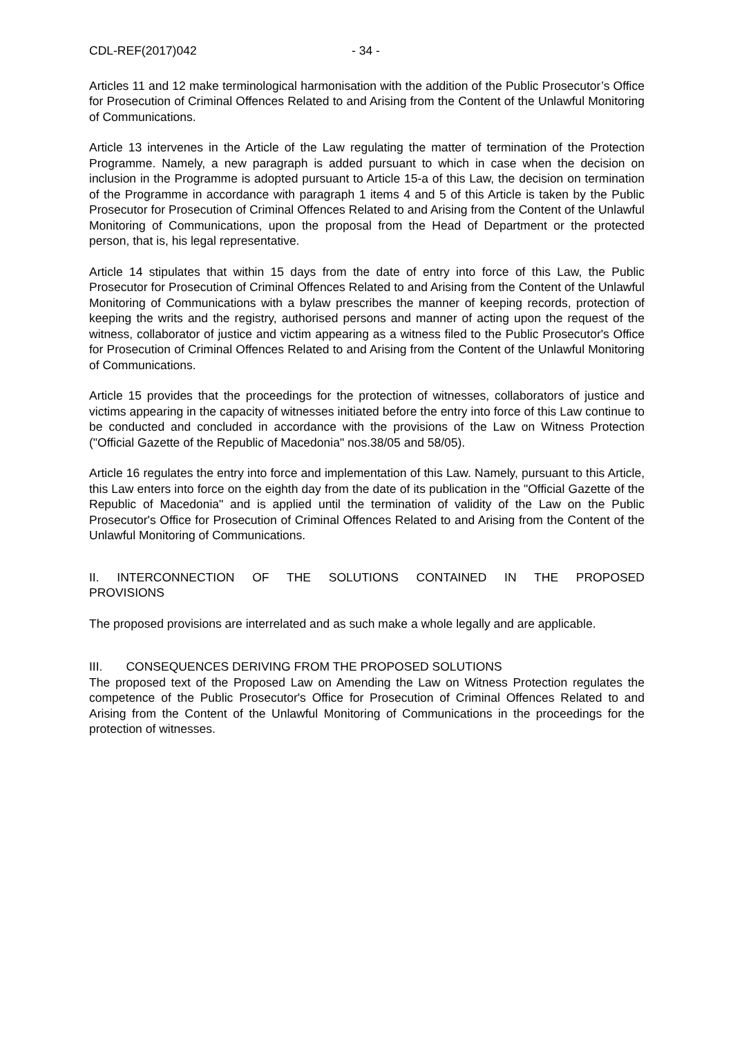CDL-REF(2017)042 - 34 -
Articles 11 and 12 make terminological harmonisation with the addition of the Public Prosecutor’s Office for Prosecution of Criminal Offences Related to and Arising from the Content of the Unlawful Monitoring of Communications.
Article 13 intervenes in the Article of the Law regulating the matter of termination of the Protection Programme. Namely, a new paragraph is added pursuant to which in case when the decision on inclusion in the Programme is adopted pursuant to Article 15-a of this Law, the decision on termination of the Programme in accordance with paragraph 1 items 4 and 5 of this Article is taken by the Public Prosecutor for Prosecution of Criminal Offences Related to and Arising from the Content of the Unlawful Monitoring of Communications, upon the proposal from the Head of Department or the protected person, that is, his legal representative.
Article 14 stipulates that within 15 days from the date of entry into force of this Law, the Public Prosecutor for Prosecution of Criminal Offences Related to and Arising from the Content of the Unlawful Monitoring of Communications with a bylaw prescribes the manner of keeping records, protection of keeping the writs and the registry, authorised persons and manner of acting upon the request of the witness, collaborator of justice and victim appearing as a witness filed to the Public Prosecutor's Office for Prosecution of Criminal Offences Related to and Arising from the Content of the Unlawful Monitoring of Communications.
Article 15 provides that the proceedings for the protection of witnesses, collaborators of justice and victims appearing in the capacity of witnesses initiated before the entry into force of this Law continue to be conducted and concluded in accordance with the provisions of the Law on Witness Protection ("Official Gazette of the Republic of Macedonia" nos.38/05 and 58/05).
Article 16 regulates the entry into force and implementation of this Law. Namely, pursuant to this Article, this Law enters into force on the eighth day from the date of its publication in the "Official Gazette of the Republic of Macedonia" and is applied until the termination of validity of the Law on the Public Prosecutor's Office for Prosecution of Criminal Offences Related to and Arising from the Content of the Unlawful Monitoring of Communications.
II. INTERCONNECTION OF THE SOLUTIONS CONTAINED IN THE PROPOSED PROVISIONS
The proposed provisions are interrelated and as such make a whole legally and are applicable.
III. CONSEQUENCES DERIVING FROM THE PROPOSED SOLUTIONS
The proposed text of the Proposed Law on Amending the Law on Witness Protection regulates the competence of the Public Prosecutor's Office for Prosecution of Criminal Offences Related to and Arising from the Content of the Unlawful Monitoring of Communications in the proceedings for the protection of witnesses.